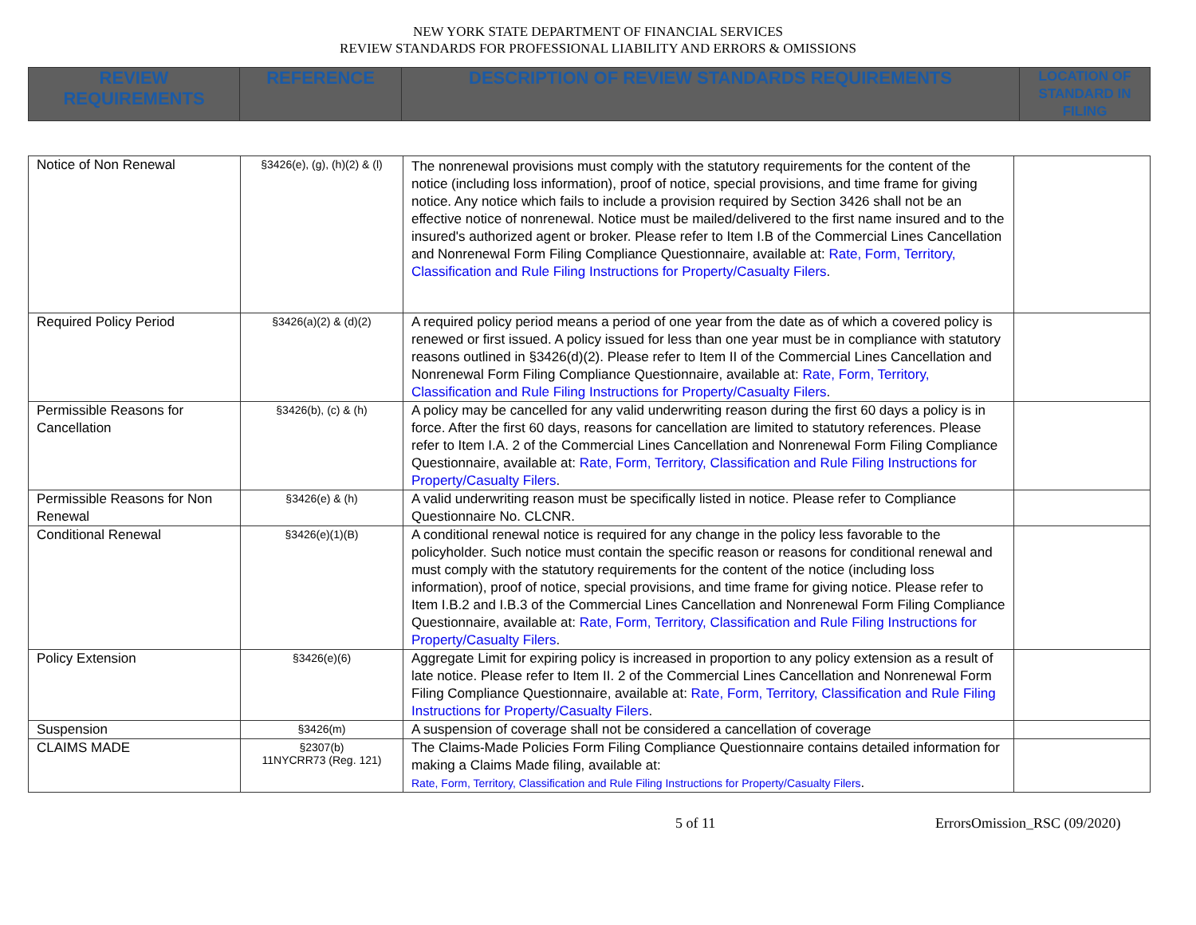NEW YORK STATE DEPARTMENT OF FINANCIAL SERVICES
REVIEW STANDARDS FOR PROFESSIONAL LIABILITY AND ERRORS & OMISSIONS
| REVIEW REQUIREMENTS | REFERENCE | DESCRIPTION OF REVIEW STANDARDS REQUIREMENTS | LOCATION OF STANDARD IN FILING |
| --- | --- | --- | --- |
| Notice of Non Renewal | §3426(e), (g), (h)(2) & (l) | The nonrenewal provisions must comply with the statutory requirements for the content of the notice (including loss information), proof of notice, special provisions, and time frame for giving notice. Any notice which fails to include a provision required by Section 3426 shall not be an effective notice of nonrenewal. Notice must be mailed/delivered to the first name insured and to the insured's authorized agent or broker. Please refer to Item I.B of the Commercial Lines Cancellation and Nonrenewal Form Filing Compliance Questionnaire, available at: Rate, Form, Territory, Classification and Rule Filing Instructions for Property/Casualty Filers . | |
| Required Policy Period | §3426(a)(2) & (d)(2) | A required policy period means a period of one year from the date as of which a covered policy is renewed or first issued. A policy issued for less than one year must be in compliance with statutory reasons outlined in §3426(d)(2). Please refer to Item II of the Commercial Lines Cancellation and Nonrenewal Form Filing Compliance Questionnaire, available at: Rate, Form, Territory, Classification and Rule Filing Instructions for Property/Casualty Filers . | |
| Permissible Reasons for Cancellation | §3426(b), (c) & (h) | A policy may be cancelled for any valid underwriting reason during the first 60 days a policy is in force. After the first 60 days, reasons for cancellation are limited to statutory references. Please refer to Item I.A. 2 of the Commercial Lines Cancellation and Nonrenewal Form Filing Compliance Questionnaire, available at: Rate, Form, Territory, Classification and Rule Filing Instructions for Property/Casualty Filers . | |
| Permissible Reasons for Non Renewal | §3426(e) & (h) | A valid underwriting reason must be specifically listed in notice. Please refer to Compliance Questionnaire No. CLCNR. | |
| Conditional Renewal | §3426(e)(1)(B) | A conditional renewal notice is required for any change in the policy less favorable to the policyholder. Such notice must contain the specific reason or reasons for conditional renewal and must comply with the statutory requirements for the content of the notice (including loss information), proof of notice, special provisions, and time frame for giving notice. Please refer to Item I.B.2 and I.B.3 of the Commercial Lines Cancellation and Nonrenewal Form Filing Compliance Questionnaire, available at: Rate, Form, Territory, Classification and Rule Filing Instructions for Property/Casualty Filers . | |
| Policy Extension | §3426(e)(6) | Aggregate Limit for expiring policy is increased in proportion to any policy extension as a result of late notice. Please refer to Item II. 2 of the Commercial Lines Cancellation and Nonrenewal Form Filing Compliance Questionnaire, available at: Rate, Form, Territory, Classification and Rule Filing Instructions for Property/Casualty Filers . | |
| Suspension | §3426(m) | A suspension of coverage shall not be considered a cancellation of coverage | |
| CLAIMS MADE | §2307(b) 11NYCRR73 (Reg. 121) | The Claims-Made Policies Form Filing Compliance Questionnaire contains detailed information for making a Claims Made filing, available at: Rate, Form, Territory, Classification and Rule Filing Instructions for Property/Casualty Filers . | |
5 of 11 ErrorsOmission_RSC (09/2020)